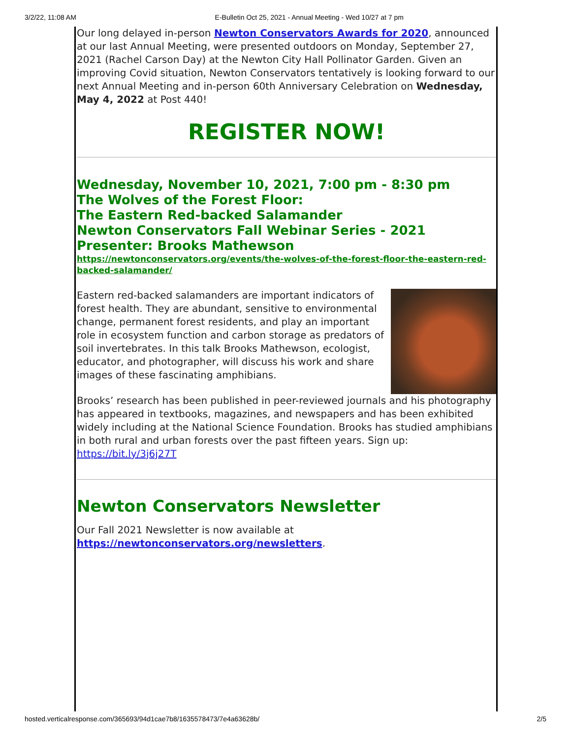3/2/22, 11:08 AM E-Bulletin Oct 25, 2021 - Annual Meeting - Wed 10/27 at 7 pm
Our long delayed in-person Newton Conservators Awards for 2020, announced at our last Annual Meeting, were presented outdoors on Monday, September 27, 2021 (Rachel Carson Day) at the Newton City Hall Pollinator Garden. Given an improving Covid situation, Newton Conservators tentatively is looking forward to our next Annual Meeting and in-person 60th Anniversary Celebration on Wednesday, May 4, 2022 at Post 440!
REGISTER NOW!
Wednesday, November 10, 2021, 7:00 pm - 8:30 pm
The Wolves of the Forest Floor:
The Eastern Red-backed Salamander
Newton Conservators Fall Webinar Series - 2021
Presenter: Brooks Mathewson
https://newtonconservators.org/events/the-wolves-of-the-forest-floor-the-eastern-red-backed-salamander/
Eastern red-backed salamanders are important indicators of forest health. They are abundant, sensitive to environmental change, permanent forest residents, and play an important role in ecosystem function and carbon storage as predators of soil invertebrates. In this talk Brooks Mathewson, ecologist, educator, and photographer, will discuss his work and share images of these fascinating amphibians.
Brooks’ research has been published in peer-reviewed journals and his photography has appeared in textbooks, magazines, and newspapers and has been exhibited widely including at the National Science Foundation. Brooks has studied amphibians in both rural and urban forests over the past fifteen years. Sign up: https://bit.ly/3j6j27T
Newton Conservators Newsletter
Our Fall 2021 Newsletter is now available at https://newtonconservators.org/newsletters.
hosted.verticalresponse.com/365693/94d1cae7b8/1635578473/7e4a63628b/ 2/5